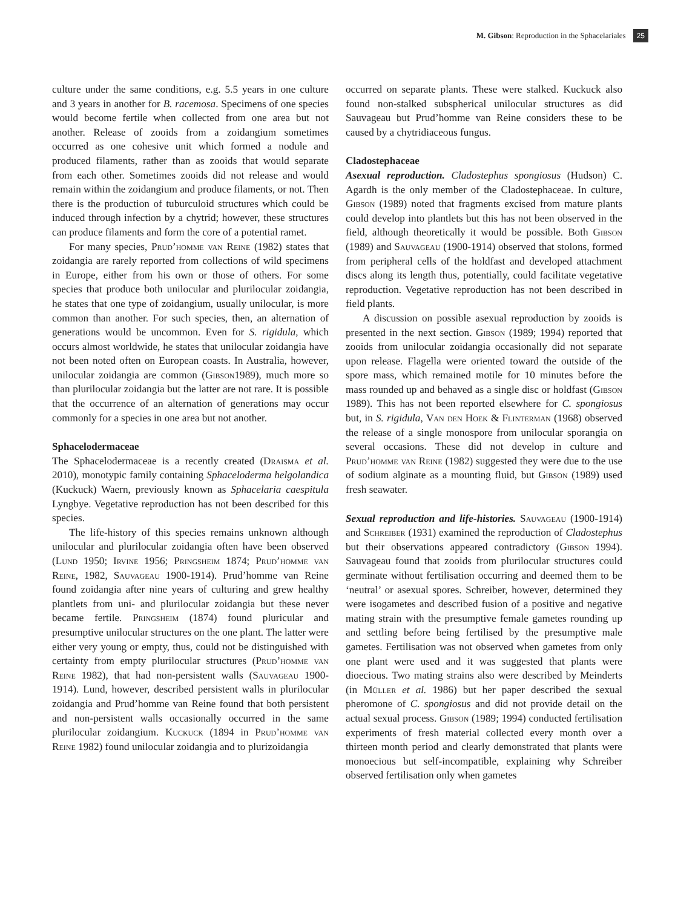M. Gibson: Reproduction in the Sphacelariales 25
culture under the same conditions, e.g. 5.5 years in one culture and 3 years in another for B. racemosa. Specimens of one species would become fertile when collected from one area but not another. Release of zooids from a zoidangium sometimes occurred as one cohesive unit which formed a nodule and produced filaments, rather than as zooids that would separate from each other. Sometimes zooids did not release and would remain within the zoidangium and produce filaments, or not. Then there is the production of tuburculoid structures which could be induced through infection by a chytrid; however, these structures can produce filaments and form the core of a potential ramet.
For many species, Prud’homme van Reine (1982) states that zoidangia are rarely reported from collections of wild specimens in Europe, either from his own or those of others. For some species that produce both unilocular and plurilocular zoidangia, he states that one type of zoidangium, usually unilocular, is more common than another. For such species, then, an alternation of generations would be uncommon. Even for S. rigidula, which occurs almost worldwide, he states that unilocular zoidangia have not been noted often on European coasts. In Australia, however, unilocular zoidangia are common (Gibson1989), much more so than plurilocular zoidangia but the latter are not rare. It is possible that the occurrence of an alternation of generations may occur commonly for a species in one area but not another.
Sphacelodermaceae
The Sphacelodermaceae is a recently created (Draisma et al. 2010), monotypic family containing Sphaceloderma helgolandica (Kuckuck) Waern, previously known as Sphacelaria caespitula Lyngbye. Vegetative reproduction has not been described for this species.
The life-history of this species remains unknown although unilocular and plurilocular zoidangia often have been observed (Lund 1950; Irvine 1956; Pringsheim 1874; Prud’homme van Reine, 1982, Sauvageau 1900-1914). Prud’homme van Reine found zoidangia after nine years of culturing and grew healthy plantlets from uni- and plurilocular zoidangia but these never became fertile. Pringsheim (1874) found pluricular and presumptive unilocular structures on the one plant. The latter were either very young or empty, thus, could not be distinguished with certainty from empty plurilocular structures (Prud’homme van Reine 1982), that had non-persistent walls (Sauvageau 1900-1914). Lund, however, described persistent walls in plurilocular zoidangia and Prud’homme van Reine found that both persistent and non-persistent walls occasionally occurred in the same plurilocular zoidangium. Kuckuck (1894 in Prud’homme van Reine 1982) found unilocular zoidangia and to plurizoidangia
occurred on separate plants. These were stalked. Kuckuck also found non-stalked subspherical unilocular structures as did Sauvageau but Prud’homme van Reine considers these to be caused by a chytridiaceous fungus.
Cladostephaceae
Asexual reproduction. Cladostephus spongiosus (Hudson) C. Agardh is the only member of the Cladostephaceae. In culture, Gibson (1989) noted that fragments excised from mature plants could develop into plantlets but this has not been observed in the field, although theoretically it would be possible. Both Gibson (1989) and Sauvageau (1900-1914) observed that stolons, formed from peripheral cells of the holdfast and developed attachment discs along its length thus, potentially, could facilitate vegetative reproduction. Vegetative reproduction has not been described in field plants.
A discussion on possible asexual reproduction by zooids is presented in the next section. Gibson (1989; 1994) reported that zooids from unilocular zoidangia occasionally did not separate upon release. Flagella were oriented toward the outside of the spore mass, which remained motile for 10 minutes before the mass rounded up and behaved as a single disc or holdfast (Gibson 1989). This has not been reported elsewhere for C. spongiosus but, in S. rigidula, Van den Hoek & Flinterman (1968) observed the release of a single monospore from unilocular sporangia on several occasions. These did not develop in culture and Prud’homme van Reine (1982) suggested they were due to the use of sodium alginate as a mounting fluid, but Gibson (1989) used fresh seawater.
Sexual reproduction and life-histories. Sauvageau (1900-1914) and Schreiber (1931) examined the reproduction of Cladostephus but their observations appeared contradictory (Gibson 1994). Sauvageau found that zooids from plurilocular structures could germinate without fertilisation occurring and deemed them to be ‘neutral’ or asexual spores. Schreiber, however, determined they were isogametes and described fusion of a positive and negative mating strain with the presumptive female gametes rounding up and settling before being fertilised by the presumptive male gametes. Fertilisation was not observed when gametes from only one plant were used and it was suggested that plants were dioecious. Two mating strains also were described by Meinderts (in Müller et al. 1986) but her paper described the sexual pheromone of C. spongiosus and did not provide detail on the actual sexual process. Gibson (1989; 1994) conducted fertilisation experiments of fresh material collected every month over a thirteen month period and clearly demonstrated that plants were monoecious but self-incompatible, explaining why Schreiber observed fertilisation only when gametes